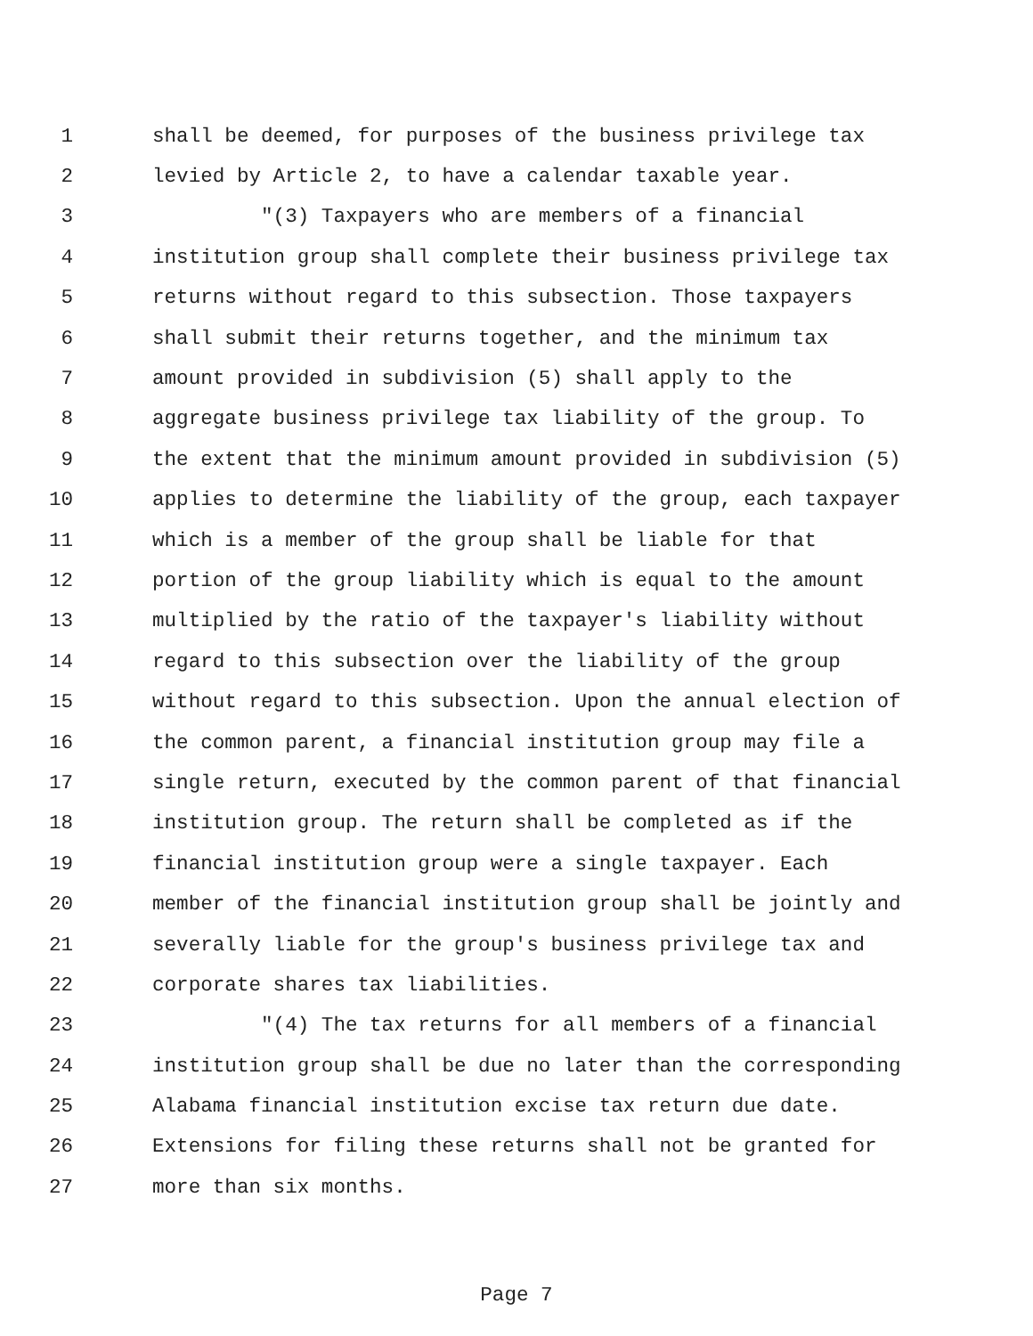1 shall be deemed, for purposes of the business privilege tax
2 levied by Article 2, to have a calendar taxable year.
3 "(3) Taxpayers who are members of a financial
4 institution group shall complete their business privilege tax
5 returns without regard to this subsection. Those taxpayers
6 shall submit their returns together, and the minimum tax
7 amount provided in subdivision (5) shall apply to the
8 aggregate business privilege tax liability of the group. To
9 the extent that the minimum amount provided in subdivision (5)
10 applies to determine the liability of the group, each taxpayer
11 which is a member of the group shall be liable for that
12 portion of the group liability which is equal to the amount
13 multiplied by the ratio of the taxpayer's liability without
14 regard to this subsection over the liability of the group
15 without regard to this subsection. Upon the annual election of
16 the common parent, a financial institution group may file a
17 single return, executed by the common parent of that financial
18 institution group. The return shall be completed as if the
19 financial institution group were a single taxpayer. Each
20 member of the financial institution group shall be jointly and
21 severally liable for the group's business privilege tax and
22 corporate shares tax liabilities.
23 "(4) The tax returns for all members of a financial
24 institution group shall be due no later than the corresponding
25 Alabama financial institution excise tax return due date.
26 Extensions for filing these returns shall not be granted for
27 more than six months.
Page 7